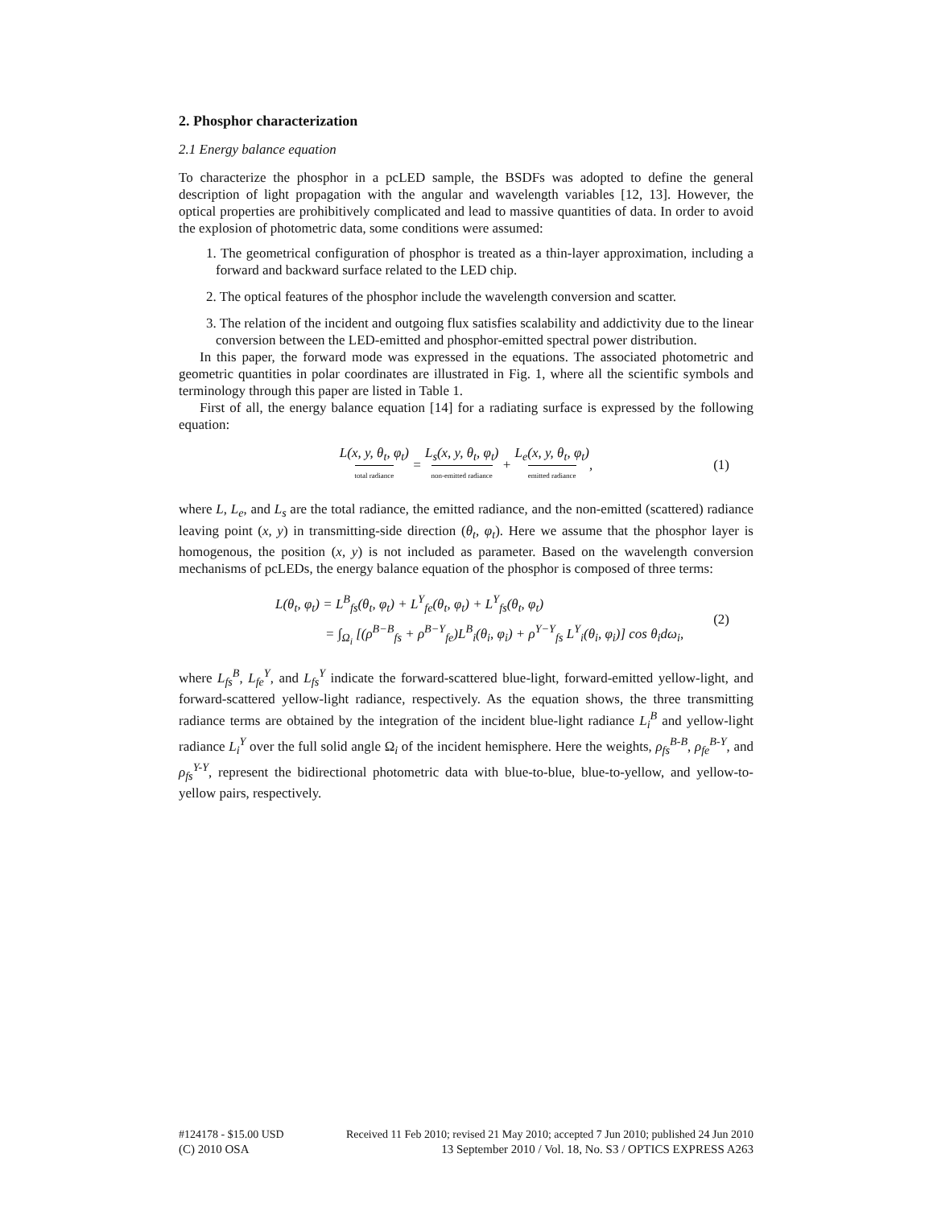2. Phosphor characterization
2.1 Energy balance equation
To characterize the phosphor in a pcLED sample, the BSDFs was adopted to define the general description of light propagation with the angular and wavelength variables [12, 13]. However, the optical properties are prohibitively complicated and lead to massive quantities of data. In order to avoid the explosion of photometric data, some conditions were assumed:
1. The geometrical configuration of phosphor is treated as a thin-layer approximation, including a forward and backward surface related to the LED chip.
2. The optical features of the phosphor include the wavelength conversion and scatter.
3. The relation of the incident and outgoing flux satisfies scalability and addictivity due to the linear conversion between the LED-emitted and phosphor-emitted spectral power distribution.
In this paper, the forward mode was expressed in the equations. The associated photometric and geometric quantities in polar coordinates are illustrated in Fig. 1, where all the scientific symbols and terminology through this paper are listed in Table 1.
First of all, the energy balance equation [14] for a radiating surface is expressed by the following equation:
L(x, y, θ<sub>t</sub>, φ<sub>t</sub>) total radiance = L<sub>s</sub>(x, y, θ<sub>t</sub>, φ<sub>t</sub>) non-emitted radiance + L<sub>e</sub>(x, y, θ<sub>t</sub>, φ<sub>t</sub>) emitted radiance, (1)
where L, L<sub>e</sub>, and L<sub>s</sub> are the total radiance, the emitted radiance, and the non-emitted (scattered) radiance leaving point (x, y) in transmitting-side direction (θ<sub>t</sub>, φ<sub>t</sub>). Here we assume that the phosphor layer is homogenous, the position (x, y) is not included as parameter. Based on the wavelength conversion mechanisms of pcLEDs, the energy balance equation of the phosphor is composed of three terms:
L(θ<sub>t</sub>, φ<sub>t</sub>) = L<sup>B</sup><sub>fs</sub>(θ<sub>t</sub>, φ<sub>t</sub>) + L<sup>Y</sup><sub>fe</sub>(θ<sub>t</sub>, φ<sub>t</sub>) + L<sup>Y</sup><sub>fs</sub>(θ<sub>t</sub>, φ<sub>t</sub>)
= ∫<sub>Ω<sub>i</sub></sub> [(ρ<sup>B−B</sup><sub>fs</sub> + ρ<sup>B−Y</sup><sub>fe</sub>)L<sup>B</sup><sub>i</sub>(θ<sub>i</sub>, φ<sub>i</sub>) + ρ<sup>Y−Y</sup><sub>fs</sub> L<sup>Y</sup><sub>i</sub>(θ<sub>i</sub>, φ<sub>i</sub>)] cos θ<sub>i</sub>dω<sub>i</sub>,
(2)
where L<sub>fs</sub><sup>B</sup>, L<sub>fe</sub><sup>Y</sup>, and L<sub>fs</sub><sup>Y</sup> indicate the forward-scattered blue-light, forward-emitted yellow-light, and forward-scattered yellow-light radiance, respectively. As the equation shows, the three transmitting radiance terms are obtained by the integration of the incident blue-light radiance L<sub>i</sub><sup>B</sup> and yellow-light radiance L<sub>i</sub><sup>Y</sup> over the full solid angle Ω<sub>i</sub> of the incident hemisphere. Here the weights, ρ<sub>fs</sub><sup>B-B</sup>, ρ<sub>fe</sub><sup>B-Y</sup>, and ρ<sub>fs</sub><sup>Y-Y</sup>, represent the bidirectional photometric data with blue-to-blue, blue-to-yellow, and yellow-to-yellow pairs, respectively.
#124178 - $15.00 USD Received 11 Feb 2010; revised 21 May 2010; accepted 7 Jun 2010; published 24 Jun 2010
(C) 2010 OSA 13 September 2010 / Vol. 18, No. S3 / OPTICS EXPRESS A263